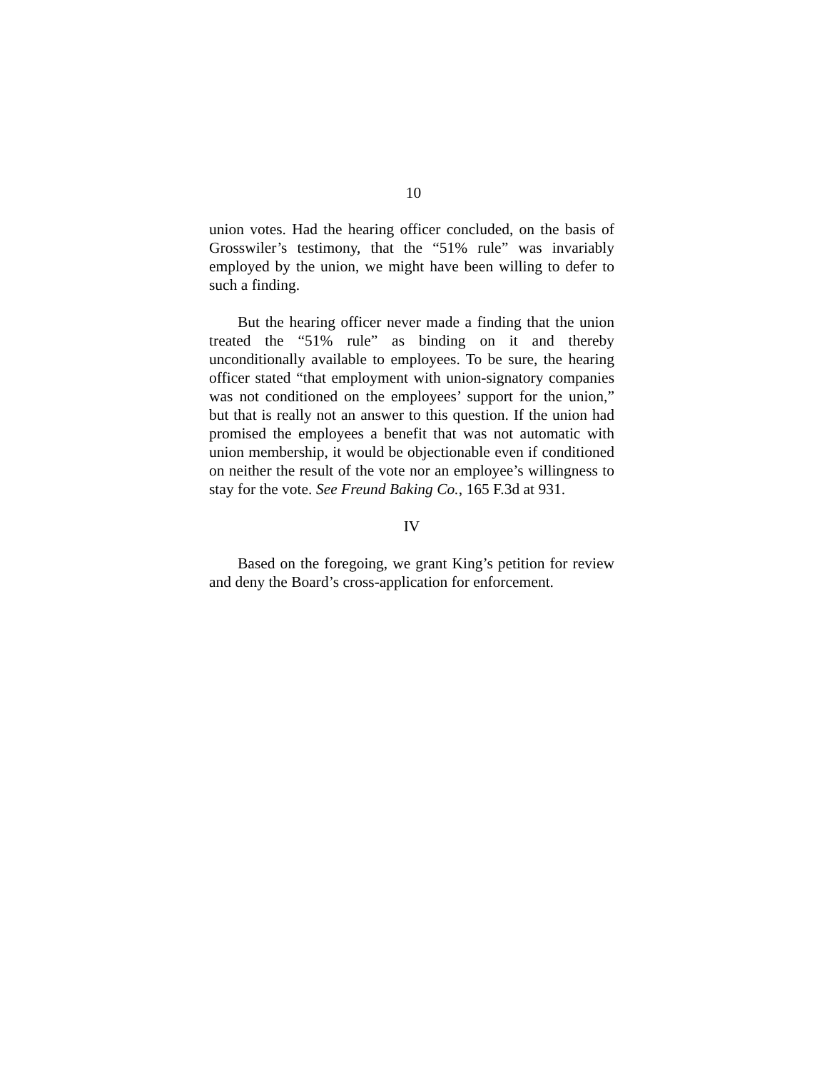10
union votes. Had the hearing officer concluded, on the basis of Grosswiler’s testimony, that the “51% rule” was invariably employed by the union, we might have been willing to defer to such a finding.
But the hearing officer never made a finding that the union treated the “51% rule” as binding on it and thereby unconditionally available to employees. To be sure, the hearing officer stated “that employment with union-signatory companies was not conditioned on the employees’ support for the union,” but that is really not an answer to this question. If the union had promised the employees a benefit that was not automatic with union membership, it would be objectionable even if conditioned on neither the result of the vote nor an employee’s willingness to stay for the vote. See Freund Baking Co., 165 F.3d at 931.
IV
Based on the foregoing, we grant King’s petition for review and deny the Board’s cross-application for enforcement.